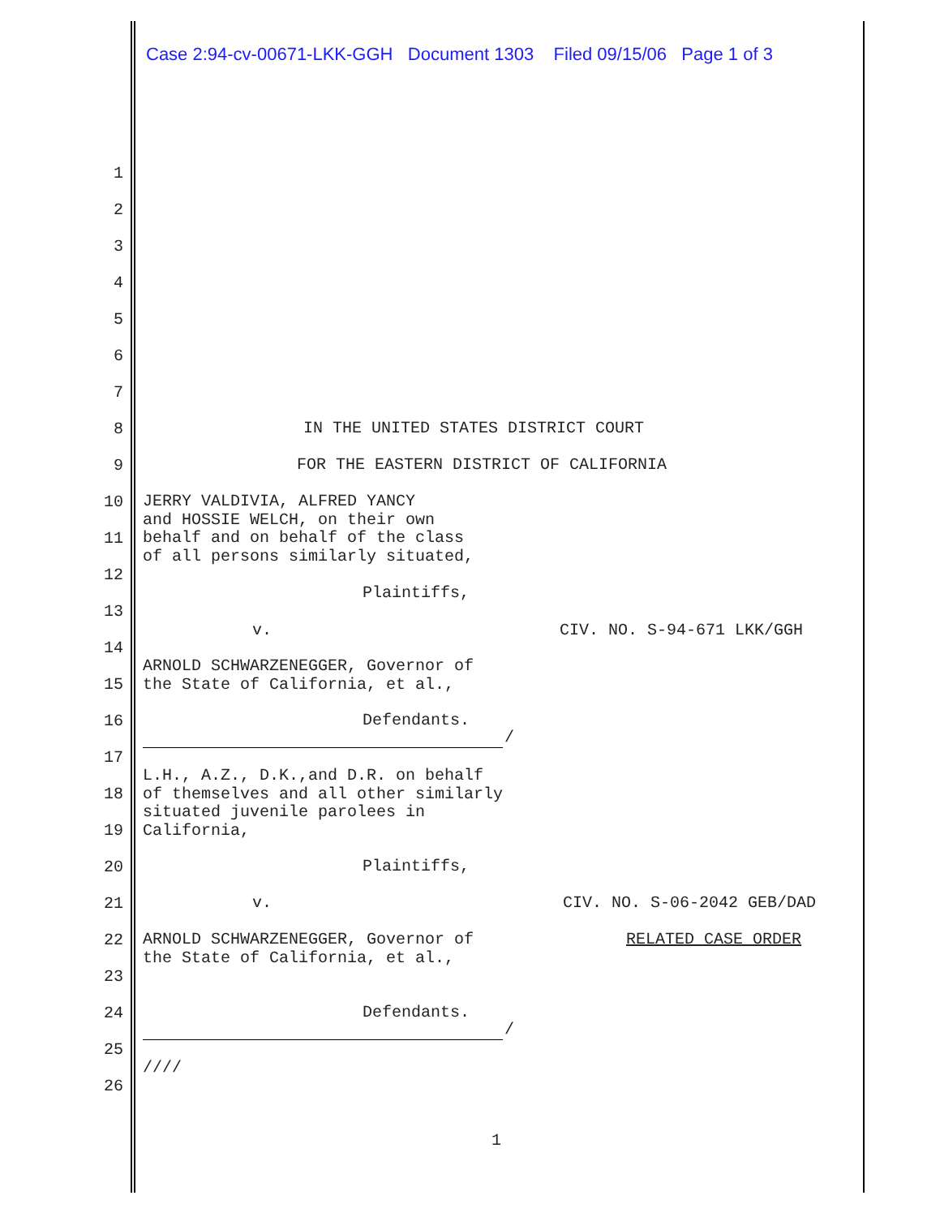Case 2:94-cv-00671-LKK-GGH Document 1303 Filed 09/15/06 Page 1 of 3
1
2
3
4
5
6
7
8 IN THE UNITED STATES DISTRICT COURT
9 FOR THE EASTERN DISTRICT OF CALIFORNIA
10 JERRY VALDIVIA, ALFRED YANCY and HOSSIE WELCH, on their own behalf and on behalf of the class of all persons similarly situated,
11
12
Plaintiffs,
13
v. CIV. NO. S-94-671 LKK/GGH
14
ARNOLD SCHWARZENEGGER, Governor of the State of California, et al.,
15
16 Defendants.
/
17
L.H., A.Z., D.K.,and D.R. on behalf of themselves and all other similarly situated juvenile parolees in California,
18
19
20 Plaintiffs,
21 v. CIV. NO. S-06-2042 GEB/DAD
22 ARNOLD SCHWARZENEGGER, Governor of the State of California, et al., RELATED CASE ORDER
23
24 Defendants.
/
25
////
26
1